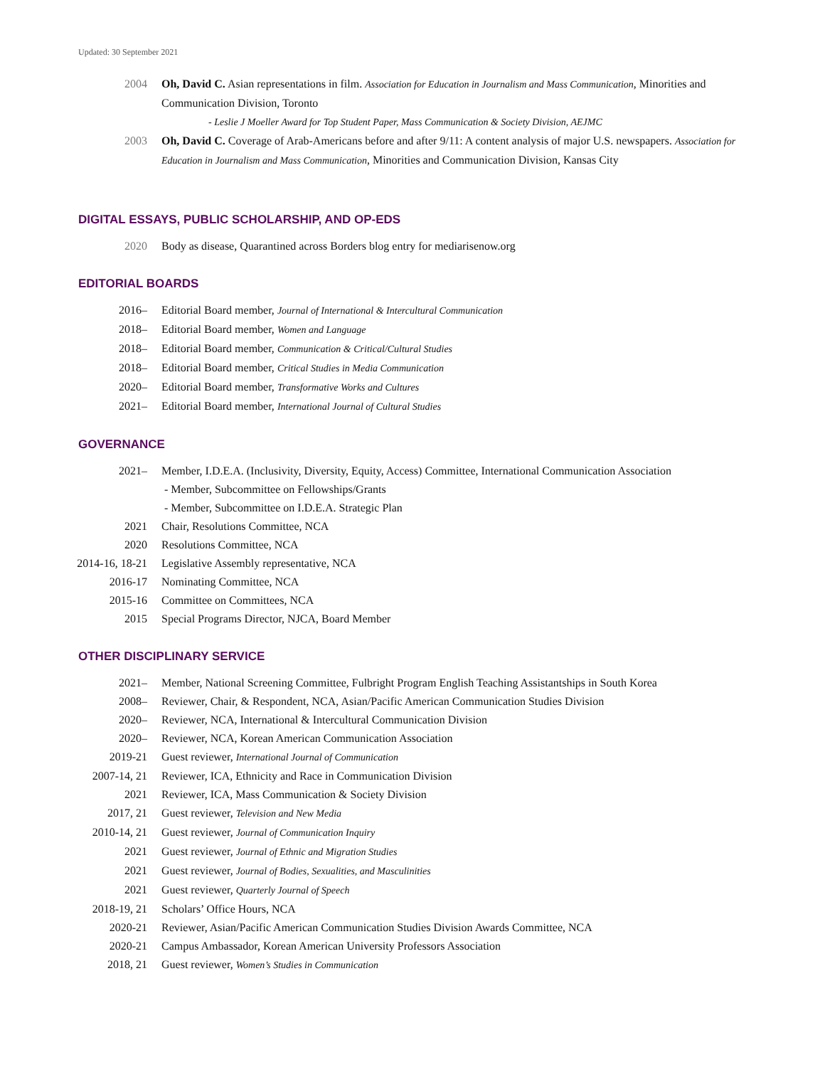Updated: 30 September 2021
2004 Oh, David C. Asian representations in film. Association for Education in Journalism and Mass Communication, Minorities and Communication Division, Toronto
- Leslie J Moeller Award for Top Student Paper, Mass Communication & Society Division, AEJMC
2003 Oh, David C. Coverage of Arab-Americans before and after 9/11: A content analysis of major U.S. newspapers. Association for Education in Journalism and Mass Communication, Minorities and Communication Division, Kansas City
DIGITAL ESSAYS, PUBLIC SCHOLARSHIP, AND OP-EDS
2020 Body as disease, Quarantined across Borders blog entry for mediarisenow.org
EDITORIAL BOARDS
2016– Editorial Board member, Journal of International & Intercultural Communication
2018– Editorial Board member, Women and Language
2018– Editorial Board member, Communication & Critical/Cultural Studies
2018– Editorial Board member, Critical Studies in Media Communication
2020– Editorial Board member, Transformative Works and Cultures
2021– Editorial Board member, International Journal of Cultural Studies
GOVERNANCE
2021– Member, I.D.E.A. (Inclusivity, Diversity, Equity, Access) Committee, International Communication Association
- Member, Subcommittee on Fellowships/Grants
- Member, Subcommittee on I.D.E.A. Strategic Plan
2021 Chair, Resolutions Committee, NCA
2020 Resolutions Committee, NCA
2014-16, 18-21
Legislative Assembly representative, NCA
2016-17 Nominating Committee, NCA
2015-16 Committee on Committees, NCA
2015 Special Programs Director, NJCA, Board Member
OTHER DISCIPLINARY SERVICE
2021– Member, National Screening Committee, Fulbright Program English Teaching Assistantships in South Korea
2008– Reviewer, Chair, & Respondent, NCA, Asian/Pacific American Communication Studies Division
2020– Reviewer, NCA, International & Intercultural Communication Division
2020– Reviewer, NCA, Korean American Communication Association
2019-21 Guest reviewer, International Journal of Communication
2007-14, 21 Reviewer, ICA, Ethnicity and Race in Communication Division
2021 Reviewer, ICA, Mass Communication & Society Division
2017, 21 Guest reviewer, Television and New Media
2010-14, 21 Guest reviewer, Journal of Communication Inquiry
2021 Guest reviewer, Journal of Ethnic and Migration Studies
2021 Guest reviewer, Journal of Bodies, Sexualities, and Masculinities
2021 Guest reviewer, Quarterly Journal of Speech
2018-19, 21 Scholars’ Office Hours, NCA
2020-21 Reviewer, Asian/Pacific American Communication Studies Division Awards Committee, NCA
2020-21 Campus Ambassador, Korean American University Professors Association
2018, 21 Guest reviewer, Women’s Studies in Communication